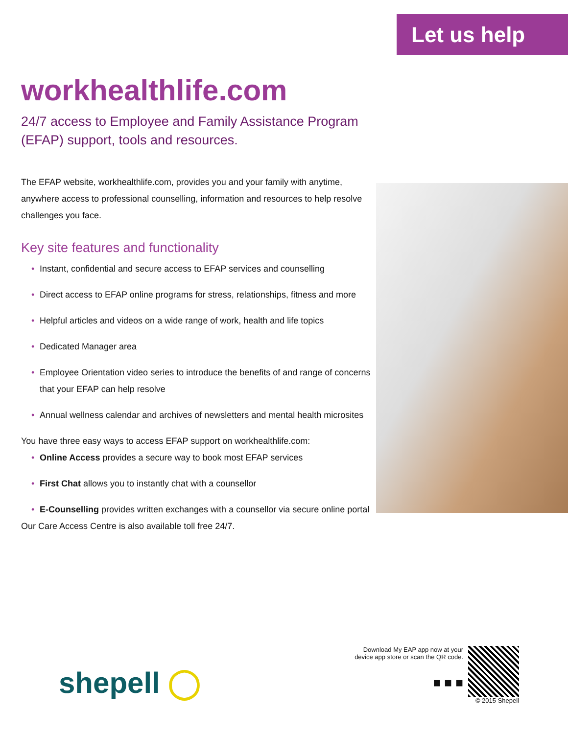Let us help
workhealthlife.com
24/7 access to Employee and Family Assistance Program (EFAP) support, tools and resources.
The EFAP website, workhealthlife.com, provides you and your family with anytime, anywhere access to professional counselling, information and resources to help resolve challenges you face.
Key site features and functionality
• Instant, confidential and secure access to EFAP services and counselling
• Direct access to EFAP online programs for stress, relationships, fitness and more
• Helpful articles and videos on a wide range of work, health and life topics
• Dedicated Manager area
• Employee Orientation video series to introduce the benefits of and range of concerns that your EFAP can help resolve
• Annual wellness calendar and archives of newsletters and mental health microsites
You have three easy ways to access EFAP support on workhealthlife.com:
• Online Access provides a secure way to book most EFAP services
• First Chat allows you to instantly chat with a counsellor
• E-Counselling provides written exchanges with a counsellor via secure online portal
Our Care Access Centre is also available toll free 24/7.
shepell ◯
Download My EAP app now at your
device app store or scan the QR code.
■ ■ ■
© 2015 Shepell